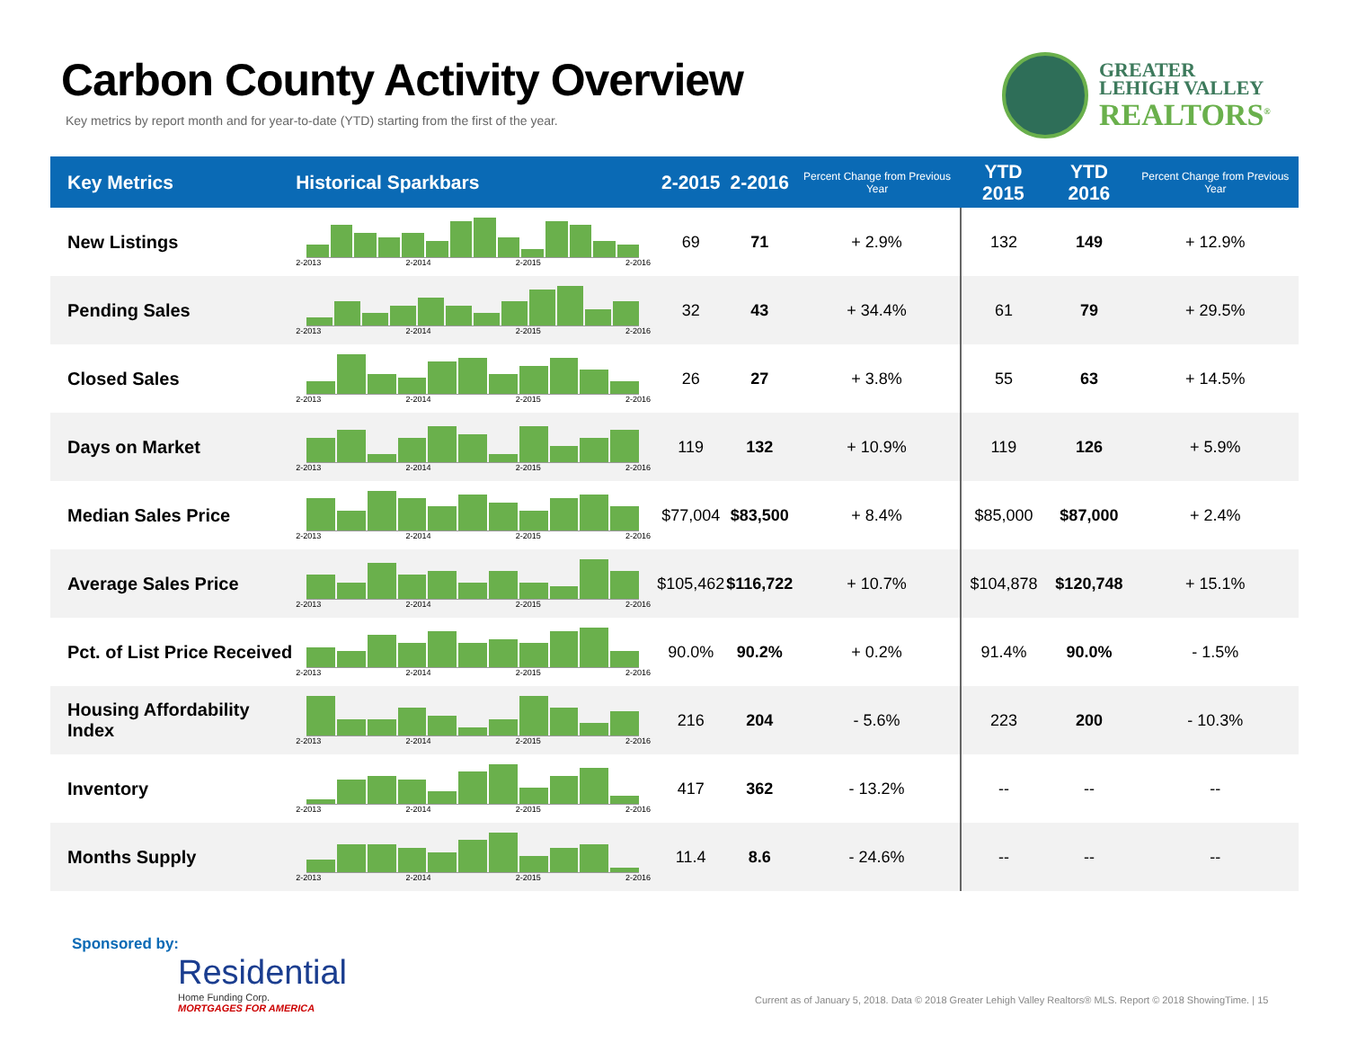Carbon County Activity Overview
Key metrics by report month and for year-to-date (YTD) starting from the first of the year.
GREATER
LEHIGH VALLEY
REALTORS<sup>®</sup>
| Key Metrics | Historical Sparkbars | 2-2015 | 2-2016 | Percent Change from Previous Year | YTD 2015 | YTD 2016 | Percent Change from Previous Year |
| --- | --- | --- | --- | --- | --- | --- | --- |
| New Listings | 2-2013 2-2014 2-2015 2-2016 | 69 | 71 | + 2.9% | 132 | 149 | + 12.9% |
| Pending Sales | 2-2013 2-2014 2-2015 2-2016 | 32 | 43 | + 34.4% | 61 | 79 | + 29.5% |
| Closed Sales | 2-2013 2-2014 2-2015 2-2016 | 26 | 27 | + 3.8% | 55 | 63 | + 14.5% |
| Days on Market | 2-2013 2-2014 2-2015 2-2016 | 119 | 132 | + 10.9% | 119 | 126 | + 5.9% |
| Median Sales Price | 2-2013 2-2014 2-2015 2-2016 | $77,004 | $83,500 | + 8.4% | $85,000 | $87,000 | + 2.4% |
| Average Sales Price | 2-2013 2-2014 2-2015 2-2016 | $105,462 | $116,722 | + 10.7% | $104,878 | $120,748 | + 15.1% |
| Pct. of List Price Received | 2-2013 2-2014 2-2015 2-2016 | 90.0% | 90.2% | + 0.2% | 91.4% | 90.0% | - 1.5% |
| Housing Affordability Index | 2-2013 2-2014 2-2015 2-2016 | 216 | 204 | - 5.6% | 223 | 200 | - 10.3% |
| Inventory | 2-2013 2-2014 2-2015 2-2016 | 417 | 362 | - 13.2% | -- | -- | -- |
| Months Supply | 2-2013 2-2014 2-2015 2-2016 | 11.4 | 8.6 | - 24.6% | -- | -- | -- |
Sponsored by:
Residential
Home Funding Corp.
MORTGAGES FOR AMERICA
Current as of January 5, 2018. Data © 2018 Greater Lehigh Valley Realtors® MLS. Report © 2018 ShowingTime. | 15